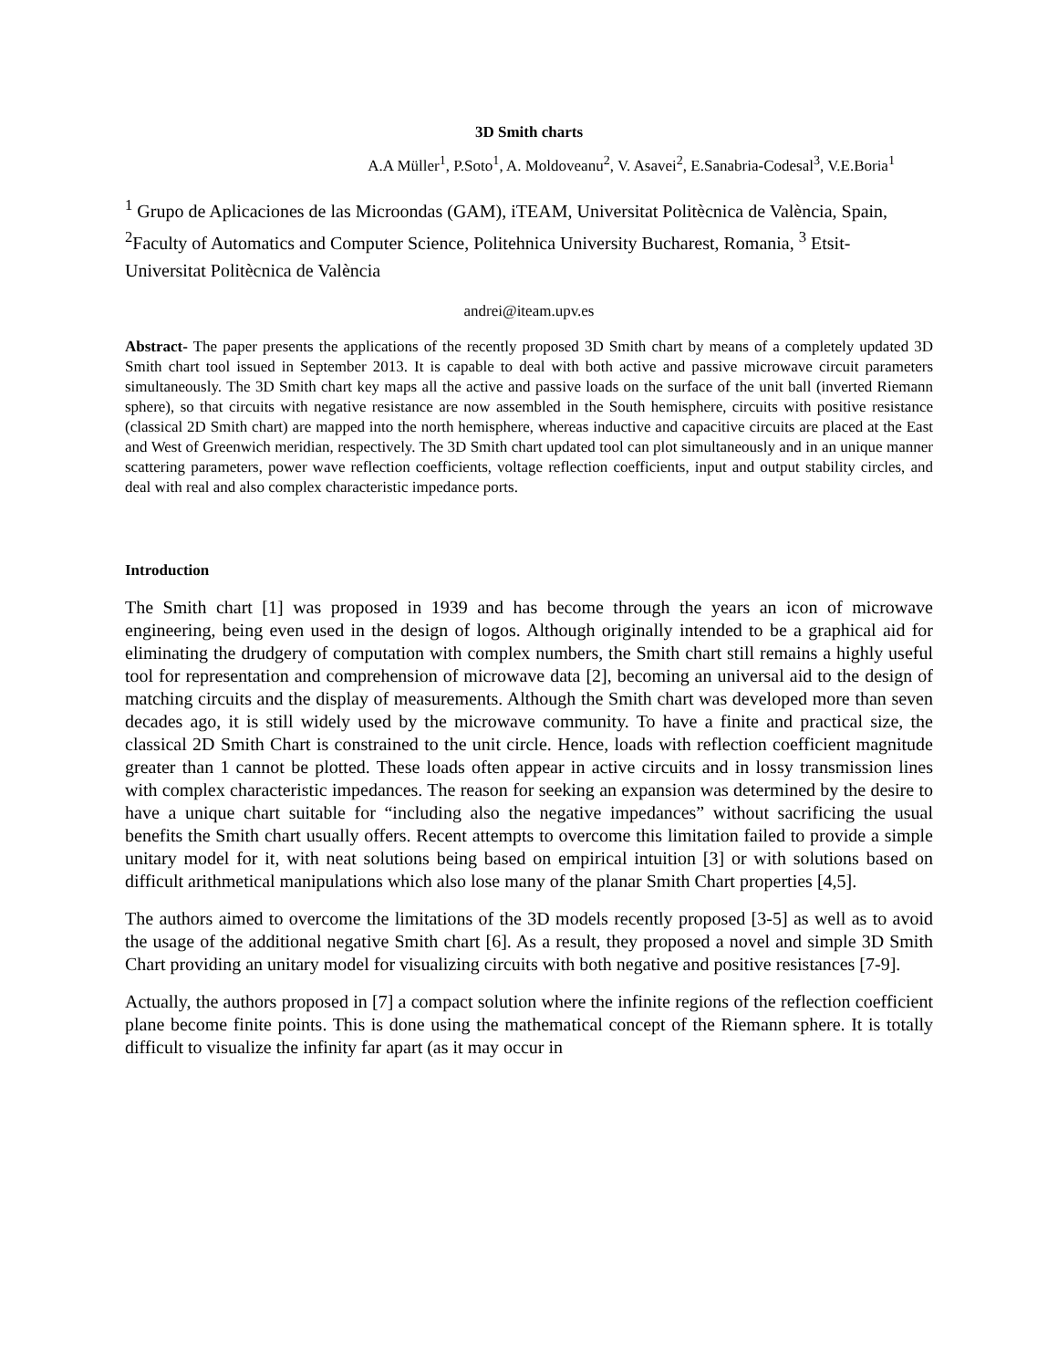3D Smith charts
A.A Müller<sup>1</sup>, P.Soto<sup>1</sup>, A. Moldoveanu<sup>2</sup>, V. Asavei<sup>2</sup>, E.Sanabria-Codesal<sup>3</sup>, V.E.Boria<sup>1</sup>
<sup>1</sup> Grupo de Aplicaciones de las Microondas (GAM), iTEAM, Universitat Politècnica de València, Spain, <sup>2</sup>Faculty of Automatics and Computer Science, Politehnica University Bucharest, Romania, <sup>3</sup> Etsit- Universitat Politècnica de València
andrei@iteam.upv.es
Abstract- The paper presents the applications of the recently proposed 3D Smith chart by means of a completely updated 3D Smith chart tool issued in September 2013. It is capable to deal with both active and passive microwave circuit parameters simultaneously. The 3D Smith chart key maps all the active and passive loads on the surface of the unit ball (inverted Riemann sphere), so that circuits with negative resistance are now assembled in the South hemisphere, circuits with positive resistance (classical 2D Smith chart) are mapped into the north hemisphere, whereas inductive and capacitive circuits are placed at the East and West of Greenwich meridian, respectively. The 3D Smith chart updated tool can plot simultaneously and in an unique manner scattering parameters, power wave reflection coefficients, voltage reflection coefficients, input and output stability circles, and deal with real and also complex characteristic impedance ports.
Introduction
The Smith chart [1] was proposed in 1939 and has become through the years an icon of microwave engineering, being even used in the design of logos. Although originally intended to be a graphical aid for eliminating the drudgery of computation with complex numbers, the Smith chart still remains a highly useful tool for representation and comprehension of microwave data [2], becoming an universal aid to the design of matching circuits and the display of measurements. Although the Smith chart was developed more than seven decades ago, it is still widely used by the microwave community. To have a finite and practical size, the classical 2D Smith Chart is constrained to the unit circle. Hence, loads with reflection coefficient magnitude greater than 1 cannot be plotted. These loads often appear in active circuits and in lossy transmission lines with complex characteristic impedances. The reason for seeking an expansion was determined by the desire to have a unique chart suitable for “including also the negative impedances” without sacrificing the usual benefits the Smith chart usually offers. Recent attempts to overcome this limitation failed to provide a simple unitary model for it, with neat solutions being based on empirical intuition [3] or with solutions based on difficult arithmetical manipulations which also lose many of the planar Smith Chart properties [4,5].
The authors aimed to overcome the limitations of the 3D models recently proposed [3-5] as well as to avoid the usage of the additional negative Smith chart [6]. As a result, they proposed a novel and simple 3D Smith Chart providing an unitary model for visualizing circuits with both negative and positive resistances [7-9].
Actually, the authors proposed in [7] a compact solution where the infinite regions of the reflection coefficient plane become finite points. This is done using the mathematical concept of the Riemann sphere. It is totally difficult to visualize the infinity far apart (as it may occur in